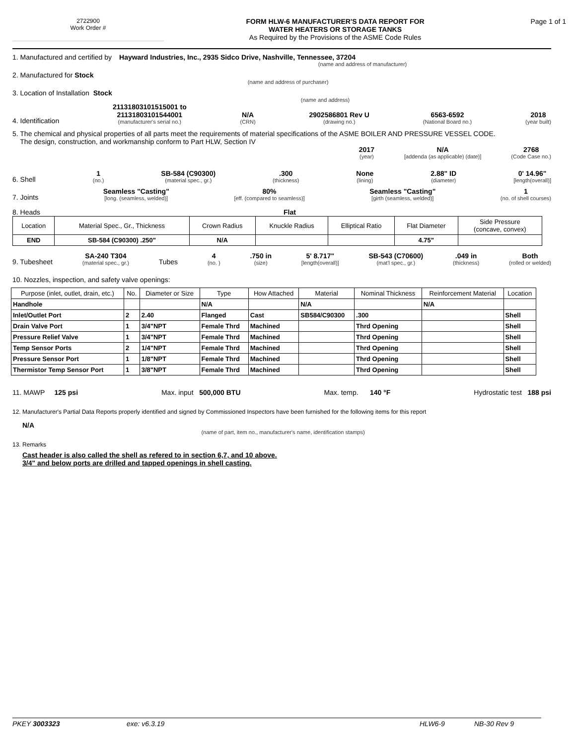2722900
Work Order #
FORM HLW-6 MANUFACTURER'S DATA REPORT FOR
WATER HEATERS OR STORAGE TANKS
As Required by the Provisions of the ASME Code Rules
Page 1 of 1
1. Manufactured and certified by Hayward Industries, Inc., 2935 Sidco Drive, Nashville, Tennessee, 37204
(name and address of manufacturer)
2. Manufactured for Stock
(name and address of purchaser)
3. Location of Installation Stock
(name and address)
4. Identification
21131803101515001 to
21131803101544001
(manufacturer's serial no.)
N/A
(CRN)
2902586801 Rev U
(drawing no.)
6563-6592
(National Board no.)
2018
(year built)
5. The chemical and physical properties of all parts meet the requirements of material specifications of the ASME BOILER AND PRESSURE VESSEL CODE.
The design, construction, and workmanship conform to Part HLW, Section IV
2017
(year)
N/A
[addenda (as applicable) (date)]
2768
(Code Case no.)
6. Shell
1
(no.)
SB-584 (C90300)
(material spec., gr.)
.300
(thickness)
None
(lining)
2.88" ID
(diameter)
0' 14.96"
[length(overall)]
7. Joints
Seamless "Casting"
[long. (seamless, welded)]
80%
[eff. (compared to seamless)]
Seamless "Casting"
[girth (seamless, welded)]
1
(no. of shell courses)
8. Heads Flat
| Location | Material Spec., Gr., Thickness | Crown Radius | Knuckle Radius | Elliptical Ratio | Flat Diameter | Side Pressure (concave, convex) |
| END | SB-584 (C90300) .250" | N/A | | | 4.75" | |
9. Tubesheet
SA-240 T304
(material spec., gr.)
Tubes
4
(no. )
.750 in
(size)
5' 8.717"
[length(overall)]
SB-543 (C70600)
(mat'l spec., gr.)
.049 in
(thickness)
Both
(rolled or welded)
10. Nozzles, inspection, and safety valve openings:
| Purpose (inlet, outlet, drain, etc.) | No. | Diameter or Size | Type | How Attached | Material | Nominal Thickness | Reinforcement Material | Location |
| --- | --- | --- | --- | --- | --- | --- | --- | --- |
| Handhole | | | N/A | | N/A | | N/A | |
| Inlet/Outlet Port | 2 | 2.40 | Flanged | Cast | SB584/C90300 | .300 | | Shell |
| Drain Valve Port | 1 | 3/4"NPT | Female Thrd | Machined | | Thrd Opening | | Shell |
| Pressure Relief Valve | 1 | 3/4"NPT | Female Thrd | Machined | | Thrd Opening | | Shell |
| Temp Sensor Ports | 2 | 1/4"NPT | Female Thrd | Machined | | Thrd Opening | | Shell |
| Pressure Sensor Port | 1 | 1/8"NPT | Female Thrd | Machined | | Thrd Opening | | Shell |
| Thermistor Temp Sensor Port | 1 | 3/8"NPT | Female Thrd | Machined | | Thrd Opening | | Shell |
11. MAWP 125 psi Max. input 500,000 BTU Max. temp. 140 °F Hydrostatic test 188 psi
12. Manufacturer's Partial Data Reports properly identified and signed by Commissioned Inspectors have been furnished for the following items for this report
N/A
(name of part, item no., manufacturer's name, identification stamps)
13. Remarks
Cast header is also called the shell as refered to in section 6,7, and 10 above.
3/4" and below ports are drilled and tapped openings in shell casting.
PKEY 3003323 exe: v6.3.19 HLW6-9 NB-30 Rev 9